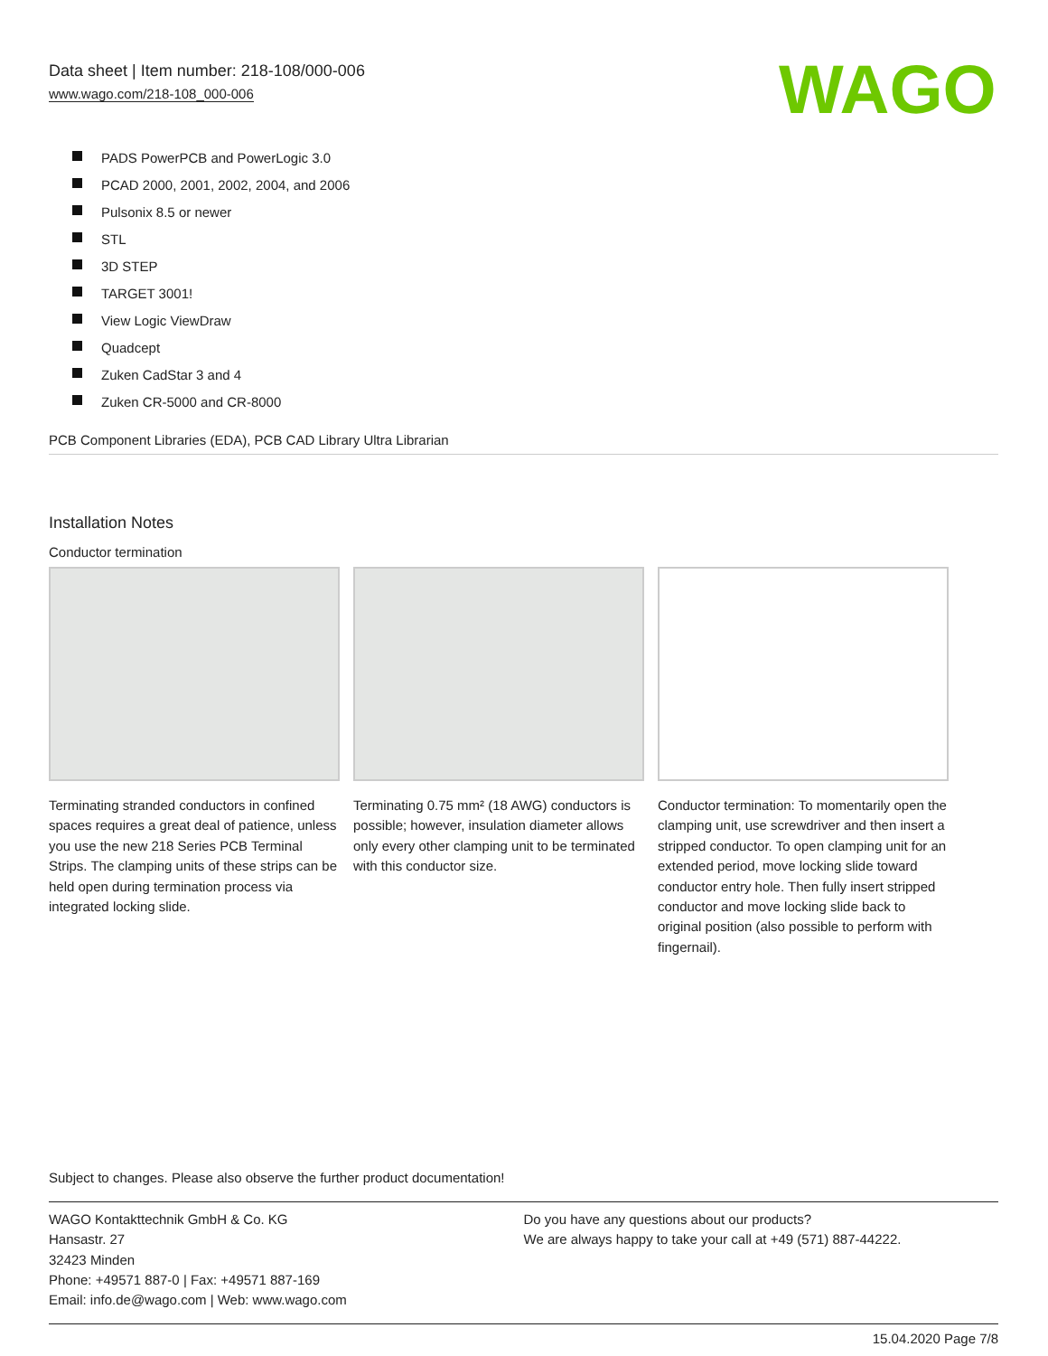Data sheet | Item number: 218-108/000-006
www.wago.com/218-108_000-006
WAGO
PADS PowerPCB and PowerLogic 3.0
PCAD 2000, 2001, 2002, 2004, and 2006
Pulsonix 8.5 or newer
STL
3D STEP
TARGET 3001!
View Logic ViewDraw
Quadcept
Zuken CadStar 3 and 4
Zuken CR-5000 and CR-8000
PCB Component Libraries (EDA), PCB CAD Library Ultra Librarian
Installation Notes
Conductor termination
Terminating stranded conductors in confined spaces requires a great deal of patience, unless you use the new 218 Series PCB Terminal Strips. The clamping units of these strips can be held open during termination process via integrated locking slide.
Terminating 0.75 mm² (18 AWG) conductors is possible; however, insulation diameter allows only every other clamping unit to be terminated with this conductor size.
Conductor termination: To momentarily open the clamping unit, use screwdriver and then insert a stripped conductor. To open clamping unit for an extended period, move locking slide toward conductor entry hole. Then fully insert stripped conductor and move locking slide back to original position (also possible to perform with fingernail).
Subject to changes. Please also observe the further product documentation!
WAGO Kontakttechnik GmbH & Co. KG
Hansastr. 27
32423 Minden
Phone: +49571 887-0 | Fax: +49571 887-169
Email: info.de@wago.com | Web: www.wago.com
Do you have any questions about our products?
We are always happy to take your call at +49 (571) 887-44222.
15.04.2020 Page 7/8